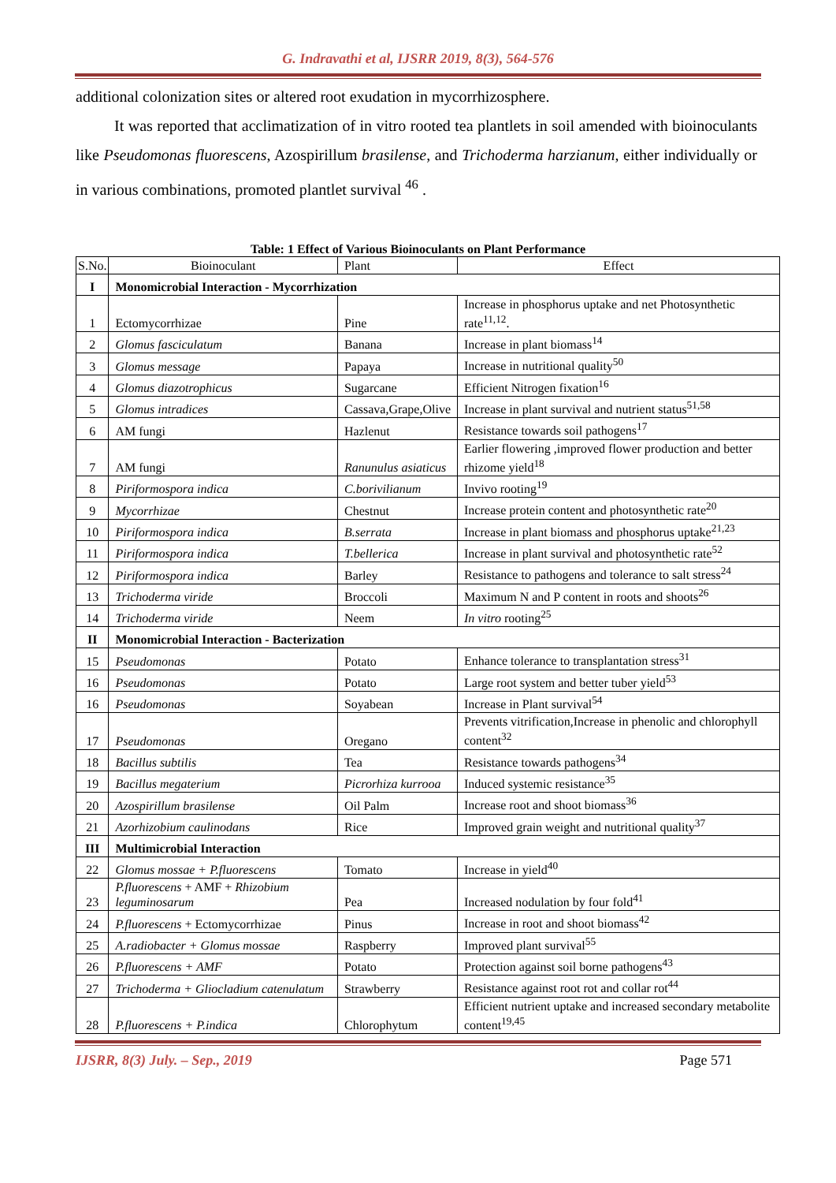G. Indravathi et al, IJSRR 2019, 8(3), 564-576
additional colonization sites or altered root exudation in mycorrhizosphere.
It was reported that acclimatization of in vitro rooted tea plantlets in soil amended with bioinoculants like Pseudomonas fluorescens, Azospirillum brasilense, and Trichoderma harzianum, either individually or in various combinations, promoted plantlet survival <sup>46</sup> .
Table: 1 Effect of Various Bioinoculants on Plant Performance
| S.No. | Bioinoculant | Plant | Effect |
| --- | --- | --- | --- |
| I | Monomicrobial Interaction - Mycorrhization | | |
| 1 | Ectomycorrhizae | Pine | Increase in phosphorus uptake and net Photosynthetic rate<sup>11,12</sup>. |
| 2 | Glomus fasciculatum | Banana | Increase in plant biomass<sup>14</sup> |
| 3 | Glomus message | Papaya | Increase in nutritional quality<sup>50</sup> |
| 4 | Glomus diazotrophicus | Sugarcane | Efficient Nitrogen fixation<sup>16</sup> |
| 5 | Glomus intradices | Cassava,Grape,Olive | Increase in plant survival and nutrient status<sup>51,58</sup> |
| 6 | AM fungi | Hazlenut | Resistance towards soil pathogens<sup>17</sup> |
| 7 | AM fungi | Ranunulus asiaticus | Earlier flowering ,improved flower production and better rhizome yield<sup>18</sup> |
| 8 | Piriformospora indica | C.borivilianum | Invivo rooting<sup>19</sup> |
| 9 | Mycorrhizae | Chestnut | Increase protein content and photosynthetic rate<sup>20</sup> |
| 10 | Piriformospora indica | B.serrata | Increase in plant biomass and phosphorus uptake<sup>21,23</sup> |
| 11 | Piriformospora indica | T.bellerica | Increase in plant survival and photosynthetic rate<sup>52</sup> |
| 12 | Piriformospora indica | Barley | Resistance to pathogens and tolerance to salt stress<sup>24</sup> |
| 13 | Trichoderma viride | Broccoli | Maximum N and P content in roots and shoots<sup>26</sup> |
| 14 | Trichoderma viride | Neem | In vitro rooting<sup>25</sup> |
| II | Monomicrobial Interaction - Bacterization | | |
| 15 | Pseudomonas | Potato | Enhance tolerance to transplantation stress<sup>31</sup> |
| 16 | Pseudomonas | Potato | Large root system and better tuber yield<sup>53</sup> |
| 16 | Pseudomonas | Soyabean | Increase in Plant survival<sup>54</sup> |
| 17 | Pseudomonas | Oregano | Prevents vitrification,Increase in phenolic and chlorophyll content<sup>32</sup> |
| 18 | Bacillus subtilis | Tea | Resistance towards pathogens<sup>34</sup> |
| 19 | Bacillus megaterium | Picrorhiza kurrooa | Induced systemic resistance<sup>35</sup> |
| 20 | Azospirillum brasilense | Oil Palm | Increase root and shoot biomass<sup>36</sup> |
| 21 | Azorhizobium caulinodans | Rice | Improved grain weight and nutritional quality<sup>37</sup> |
| III | Multimicrobial Interaction | | |
| 22 | Glomus mossae + P.fluorescens | Tomato | Increase in yield<sup>40</sup> |
| 23 | P.fluorescens + AMF + Rhizobium leguminosarum | Pea | Increased nodulation by four fold<sup>41</sup> |
| 24 | P.fluorescens + Ectomycorrhizae | Pinus | Increase in root and shoot biomass<sup>42</sup> |
| 25 | A.radiobacter + Glomus mossae | Raspberry | Improved plant survival<sup>55</sup> |
| 26 | P.fluorescens + AMF | Potato | Protection against soil borne pathogens<sup>43</sup> |
| 27 | Trichoderma + Gliocladium catenulatum | Strawberry | Resistance against root rot and collar rot<sup>44</sup> |
| 28 | P.fluorescens + P.indica | Chlorophytum | Efficient nutrient uptake and increased secondary metabolite content<sup>19,45</sup> |
IJSRR, 8(3) July. – Sep., 2019 Page 571